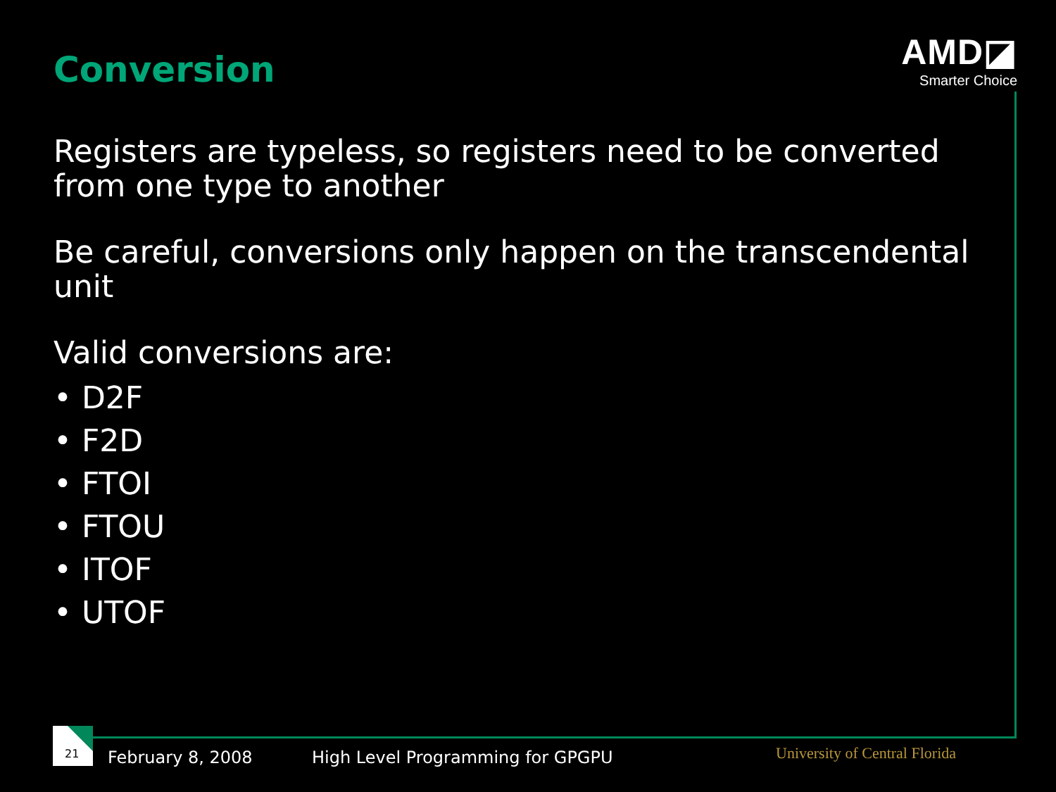Conversion
AMD◪
Smarter Choice
Registers are typeless, so registers need to be converted from one type to another
Be careful, conversions only happen on the transcendental unit
Valid conversions are:
• D2F
• F2D
• FTOI
• FTOU
• ITOF
• UTOF
21
February 8, 2008
High Level Programming for GPGPU
University of Central Florida